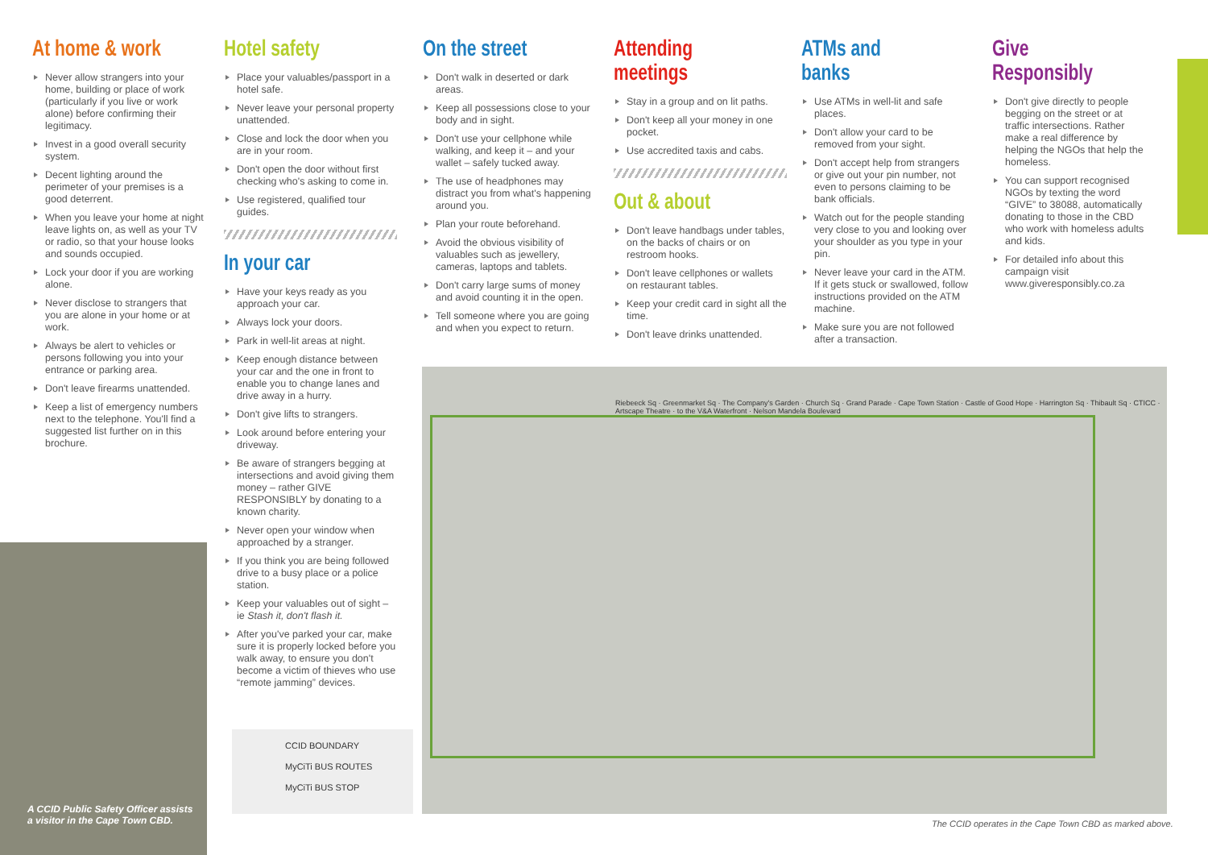At home & work
Never allow strangers into your home, building or place of work (particularly if you live or work alone) before confirming their legitimacy.
Invest in a good overall security system.
Decent lighting around the perimeter of your premises is a good deterrent.
When you leave your home at night leave lights on, as well as your TV or radio, so that your house looks and sounds occupied.
Lock your door if you are working alone.
Never disclose to strangers that you are alone in your home or at work.
Always be alert to vehicles or persons following you into your entrance or parking area.
Don't leave firearms unattended.
Keep a list of emergency numbers next to the telephone. You'll find a suggested list further on in this brochure.
A CCID Public Safety Officer assists
a visitor in the Cape Town CBD.
Hotel safety
Place your valuables/passport in a hotel safe.
Never leave your personal property unattended.
Close and lock the door when you are in your room.
Don't open the door without first checking who's asking to come in.
Use registered, qualified tour guides.
In your car
Have your keys ready as you approach your car.
Always lock your doors.
Park in well-lit areas at night.
Keep enough distance between your car and the one in front to enable you to change lanes and drive away in a hurry.
Don't give lifts to strangers.
Look around before entering your driveway.
Be aware of strangers begging at intersections and avoid giving them money – rather GIVE RESPONSIBLY by donating to a known charity.
Never open your window when approached by a stranger.
If you think you are being followed drive to a busy place or a police station.
Keep your valuables out of sight – ie Stash it, don't flash it.
After you've parked your car, make sure it is properly locked before you walk away, to ensure you don't become a victim of thieves who use “remote jamming” devices.
On the street
Don't walk in deserted or dark areas.
Keep all possessions close to your body and in sight.
Don't use your cellphone while walking, and keep it – and your wallet – safely tucked away.
The use of headphones may distract you from what's happening around you.
Plan your route beforehand.
Avoid the obvious visibility of valuables such as jewellery, cameras, laptops and tablets.
Don't carry large sums of money and avoid counting it in the open.
Tell someone where you are going and when you expect to return.
Attending meetings
Stay in a group and on lit paths.
Don't keep all your money in one pocket.
Use accredited taxis and cabs.
Out & about
Don't leave handbags under tables, on the backs of chairs or on restroom hooks.
Don't leave cellphones or wallets on restaurant tables.
Keep your credit card in sight all the time.
Don't leave drinks unattended.
ATMs and banks
Use ATMs in well-lit and safe places.
Don't allow your card to be removed from your sight.
Don't accept help from strangers or give out your pin number, not even to persons claiming to be bank officials.
Watch out for the people standing very close to you and looking over your shoulder as you type in your pin.
Never leave your card in the ATM. If it gets stuck or swallowed, follow instructions provided on the ATM machine.
Make sure you are not followed after a transaction.
Give Responsibly
Don't give directly to people begging on the street or at traffic intersections. Rather make a real difference by helping the NGOs that help the homeless.
You can support recognised NGOs by texting the word “GIVE” to 38088, automatically donating to those in the CBD who work with homeless adults and kids.
For detailed info about this campaign visit www.giveresponsibly.co.za
Riebeeck Sq · Greenmarket Sq · The Company's Garden · Church Sq · Grand Parade · Cape Town Station · Castle of Good Hope · Harrington Sq · Thibault Sq · CTICC · Artscape Theatre · to the V&A Waterfront · Nelson Mandela Boulevard
CCID BOUNDARY
MyCiTi BUS ROUTES
MyCiTi BUS STOP
The CCID operates in the Cape Town CBD as marked above.